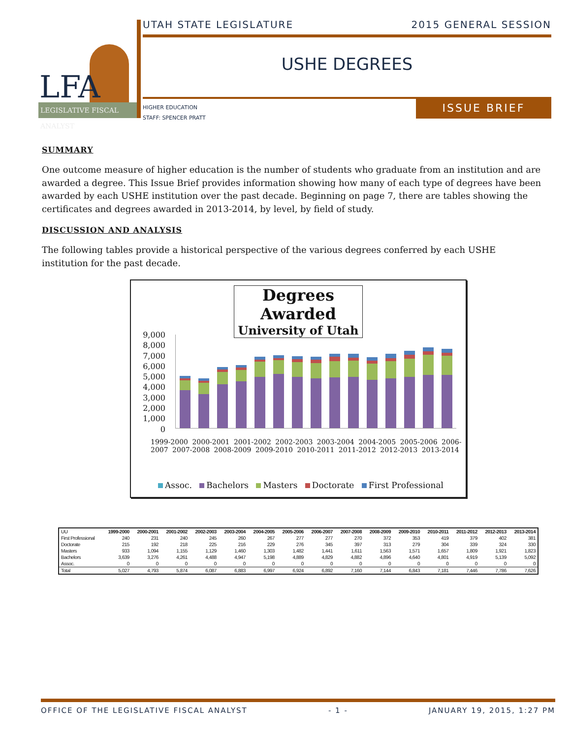LFA
LEGISLATIVE FISCAL ANALYST
UTAH STATE LEGISLATURE 2015 GENERAL SESSION
USHE DEGREES
HIGHER EDUCATION
STAFF: SPENCER PRATT
ISSUE BRIEF
SUMMARY
One outcome measure of higher education is the number of students who graduate from an institution and are awarded a degree. This Issue Brief provides information showing how many of each type of degrees have been awarded by each USHE institution over the past decade. Beginning on page 7, there are tables showing the certificates and degrees awarded in 2013-2014, by level, by field of study.
DISCUSSION AND ANALYSIS
The following tables provide a historical perspective of the various degrees conferred by each USHE institution for the past decade.
Degrees Awarded
University of Utah
9,000
8,000
7,000
6,000
5,000
4,000
3,000
2,000
1,000
0
1999-2000 2000-2001 2001-2002 2002-2003 2003-2004 2004-2005 2005-2006 2006-2007 2007-2008 2008-2009 2009-2010 2010-2011 2011-2012 2012-2013 2013-2014
Assoc. Bachelors Masters Doctorate First Professional
| UU | 1999-2000 | 2000-2001 | 2001-2002 | 2002-2003 | 2003-2004 | 2004-2005 | 2005-2006 | 2006-2007 | 2007-2008 | 2008-2009 | 2009-2010 | 2010-2011 | 2011-2012 | 2012-2013 | 2013-2014 |
| --- | --- | --- | --- | --- | --- | --- | --- | --- | --- | --- | --- | --- | --- | --- | --- |
| First Professional | 240 | 231 | 240 | 245 | 260 | 267 | 277 | 277 | 270 | 372 | 353 | 419 | 379 | 402 | 381 |
| Doctorate | 215 | 192 | 218 | 225 | 216 | 229 | 276 | 345 | 397 | 313 | 279 | 304 | 339 | 324 | 330 |
| Masters | 933 | 1,094 | 1,155 | 1,129 | 1,460 | 1,303 | 1,482 | 1,441 | 1,611 | 1,563 | 1,571 | 1,657 | 1,809 | 1,921 | 1,823 |
| Bachelors | 3,639 | 3,276 | 4,261 | 4,488 | 4,947 | 5,198 | 4,889 | 4,829 | 4,882 | 4,896 | 4,640 | 4,801 | 4,919 | 5,139 | 5,092 |
| Assoc. | 0 | 0 | 0 | 0 | 0 | 0 | 0 | 0 | 0 | 0 | 0 | 0 | 0 | 0 | 0 |
| Total | 5,027 | 4,793 | 5,874 | 6,087 | 6,883 | 6,997 | 6,924 | 6,892 | 7,160 | 7,144 | 6,843 | 7,181 | 7,446 | 7,786 | 7,626 |
OFFICE OF THE LEGISLATIVE FISCAL ANALYST - 1 - JANUARY 19, 2015, 1:27 PM